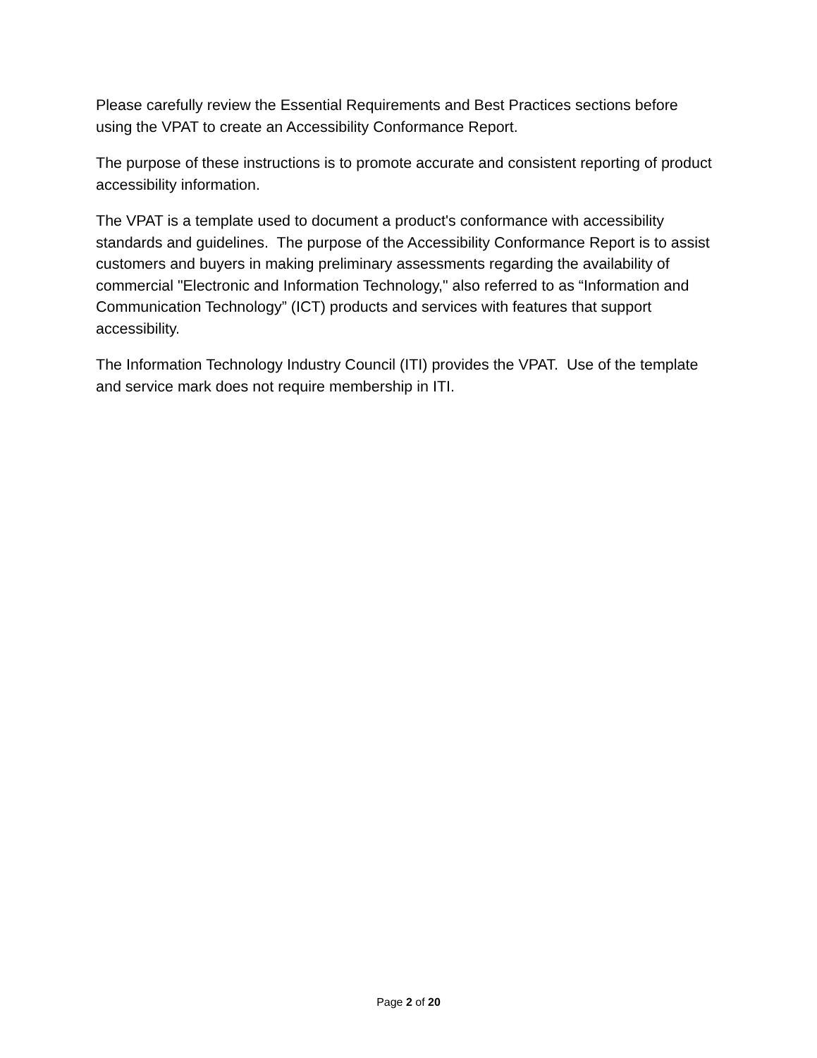Please carefully review the Essential Requirements and Best Practices sections before using the VPAT to create an Accessibility Conformance Report.
The purpose of these instructions is to promote accurate and consistent reporting of product accessibility information.
The VPAT is a template used to document a product's conformance with accessibility standards and guidelines. The purpose of the Accessibility Conformance Report is to assist customers and buyers in making preliminary assessments regarding the availability of commercial "Electronic and Information Technology," also referred to as “Information and Communication Technology” (ICT) products and services with features that support accessibility.
The Information Technology Industry Council (ITI) provides the VPAT. Use of the template and service mark does not require membership in ITI.
Page 2 of 20